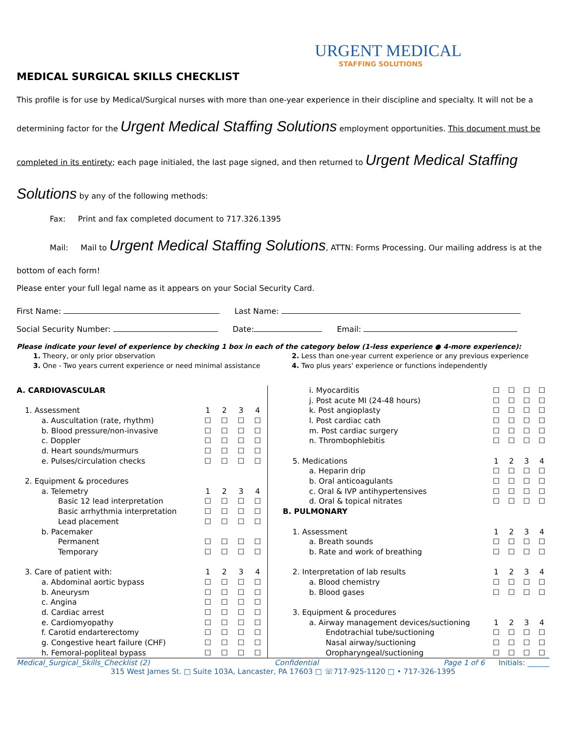URGENT MEDICAL
STAFFING SOLUTIONS
MEDICAL SURGICAL SKILLS CHECKLIST
This profile is for use by Medical/Surgical nurses with more than one-year experience in their discipline and specialty. It will not be a determining factor for the Urgent Medical Staffing Solutions employment opportunities. This document must be completed in its entirety; each page initialed, the last page signed, and then returned to Urgent Medical Staffing Solutions by any of the following methods:
Fax: Print and fax completed document to 717.326.1395
Mail: Mail to Urgent Medical Staffing Solutions, ATTN: Forms Processing. Our mailing address is at the bottom of each form!
Please enter your full legal name as it appears on your Social Security Card.
First Name: Last Name:
Social Security Number: Date: Email:
Please indicate your level of experience by checking 1 box in each of the category below (1-less experience ● 4-more experience):
| 1. Theory, or only prior observation | 2. Less than one-year current experience or any previous experience |
| 3. One - Two years current experience or need minimal assistance | 4. Two plus years' experience or functions independently |
| A. CARDIOVASCULAR | | | | |
| 1. Assessment | 1 | 2 | 3 | 4 |
| a. Auscultation (rate, rhythm) | ☐ | ☐ | ☐ | ☐ |
| b. Blood pressure/non-invasive | ☐ | ☐ | ☐ | ☐ |
| c. Doppler | ☐ | ☐ | ☐ | ☐ |
| d. Heart sounds/murmurs | ☐ | ☐ | ☐ | ☐ |
| e. Pulses/circulation checks | ☐ | ☐ | ☐ | ☐ |
| 2. Equipment & procedures | | | | |
| a. Telemetry | 1 | 2 | 3 | 4 |
| Basic 12 lead interpretation | ☐ | ☐ | ☐ | ☐ |
| Basic arrhythmia interpretation | ☐ | ☐ | ☐ | ☐ |
| Lead placement | ☐ | ☐ | ☐ | ☐ |
| b. Pacemaker | | | | |
| Permanent | ☐ | ☐ | ☐ | ☐ |
| Temporary | ☐ | ☐ | ☐ | ☐ |
| 3. Care of patient with: | 1 | 2 | 3 | 4 |
| a. Abdominal aortic bypass | ☐ | ☐ | ☐ | ☐ |
| b. Aneurysm | ☐ | ☐ | ☐ | ☐ |
| c. Angina | ☐ | ☐ | ☐ | ☐ |
| d. Cardiac arrest | ☐ | ☐ | ☐ | ☐ |
| e. Cardiomyopathy | ☐ | ☐ | ☐ | ☐ |
| f. Carotid endarterectomy | ☐ | ☐ | ☐ | ☐ |
| g. Congestive heart failure (CHF) | ☐ | ☐ | ☐ | ☐ |
| h. Femoral-popliteal bypass | ☐ | ☐ | ☐ | ☐ |
| i. Myocarditis | ☐ | ☐ | ☐ | ☐ |
| j. Post acute MI (24-48 hours) | ☐ | ☐ | ☐ | ☐ |
| k. Post angioplasty | ☐ | ☐ | ☐ | ☐ |
| l. Post cardiac cath | ☐ | ☐ | ☐ | ☐ |
| m. Post cardiac surgery | ☐ | ☐ | ☐ | ☐ |
| n. Thrombophlebitis | ☐ | ☐ | ☐ | ☐ |
| 5. Medications | 1 | 2 | 3 | 4 |
| a. Heparin drip | ☐ | ☐ | ☐ | ☐ |
| b. Oral anticoagulants | ☐ | ☐ | ☐ | ☐ |
| c. Oral & IVP antihypertensives | ☐ | ☐ | ☐ | ☐ |
| d. Oral & topical nitrates | ☐ | ☐ | ☐ | ☐ |
| B. PULMONARY | | | | |
| 1. Assessment | 1 | 2 | 3 | 4 |
| a. Breath sounds | ☐ | ☐ | ☐ | ☐ |
| b. Rate and work of breathing | ☐ | ☐ | ☐ | ☐ |
| 2. Interpretation of lab results | 1 | 2 | 3 | 4 |
| a. Blood chemistry | ☐ | ☐ | ☐ | ☐ |
| b. Blood gases | ☐ | ☐ | ☐ | ☐ |
| 3. Equipment & procedures | | | | |
| a. Airway management devices/suctioning | 1 | 2 | 3 | 4 |
| Endotrachial tube/suctioning | ☐ | ☐ | ☐ | ☐ |
| Nasal airway/suctioning | ☐ | ☐ | ☐ | ☐ |
| Oropharyngeal/suctioning | ☐ | ☐ | ☐ | ☐ |
Medical_Surgical_Skills_Checklist (2) Confidential Page 1 of 6 Initials: ______
315 West James St. □ Suite 103A, Lancaster, PA 17603 □ ☏717-925-1120 □ • 717-326-1395